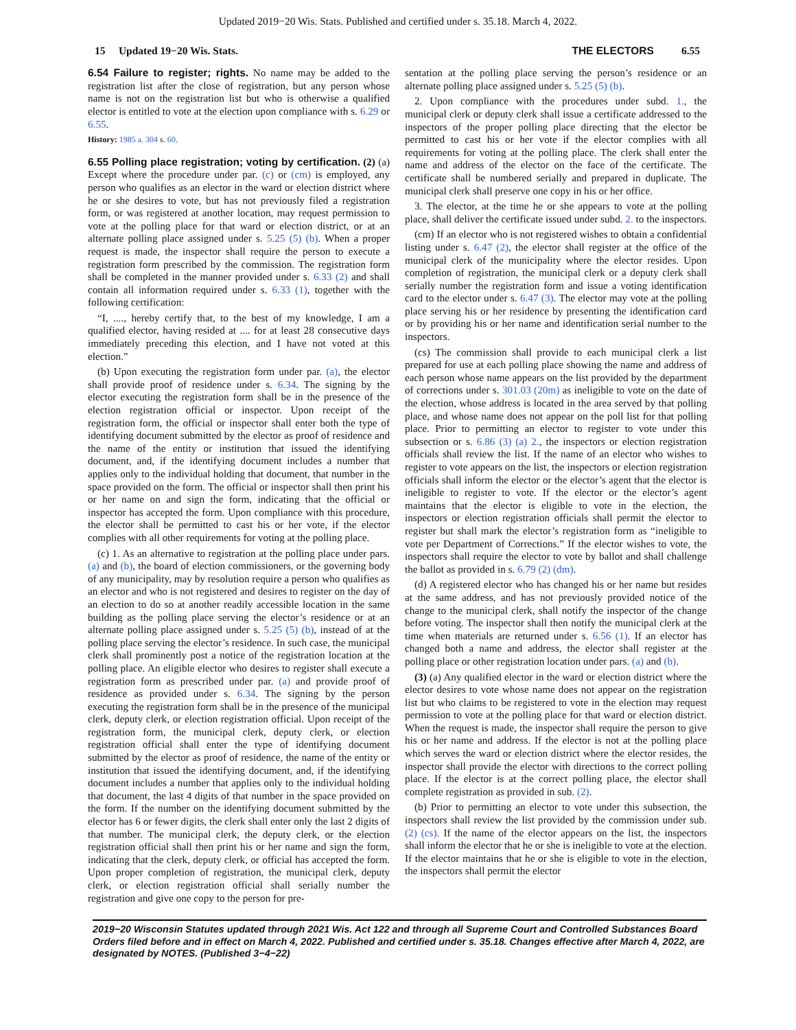Updated 2019−20 Wis. Stats. Published and certified under s. 35.18. March 4, 2022.
15 Updated 19−20 Wis. Stats.
THE ELECTORS 6.55
6.54 Failure to register; rights. No name may be added to the registration list after the close of registration, but any person whose name is not on the registration list but who is otherwise a qualified elector is entitled to vote at the election upon compliance with s. 6.29 or 6.55.
History: 1985 a. 304 s. 60.
6.55 Polling place registration; voting by certification. (2) (a) Except where the procedure under par. (c) or (cm) is employed, any person who qualifies as an elector in the ward or election district where he or she desires to vote, but has not previously filed a registration form, or was registered at another location, may request permission to vote at the polling place for that ward or election district, or at an alternate polling place assigned under s. 5.25 (5) (b). When a proper request is made, the inspector shall require the person to execute a registration form prescribed by the commission. The registration form shall be completed in the manner provided under s. 6.33 (2) and shall contain all information required under s. 6.33 (1), together with the following certification:
“I, ...., hereby certify that, to the best of my knowledge, I am a qualified elector, having resided at .... for at least 28 consecutive days immediately preceding this election, and I have not voted at this election.”
(b) Upon executing the registration form under par. (a), the elector shall provide proof of residence under s. 6.34. The signing by the elector executing the registration form shall be in the presence of the election registration official or inspector. Upon receipt of the registration form, the official or inspector shall enter both the type of identifying document submitted by the elector as proof of residence and the name of the entity or institution that issued the identifying document, and, if the identifying document includes a number that applies only to the individual holding that document, that number in the space provided on the form. The official or inspector shall then print his or her name on and sign the form, indicating that the official or inspector has accepted the form. Upon compliance with this procedure, the elector shall be permitted to cast his or her vote, if the elector complies with all other requirements for voting at the polling place.
(c) 1. As an alternative to registration at the polling place under pars. (a) and (b), the board of election commissioners, or the governing body of any municipality, may by resolution require a person who qualifies as an elector and who is not registered and desires to register on the day of an election to do so at another readily accessible location in the same building as the polling place serving the elector’s residence or at an alternate polling place assigned under s. 5.25 (5) (b), instead of at the polling place serving the elector’s residence. In such case, the municipal clerk shall prominently post a notice of the registration location at the polling place. An eligible elector who desires to register shall execute a registration form as prescribed under par. (a) and provide proof of residence as provided under s. 6.34. The signing by the person executing the registration form shall be in the presence of the municipal clerk, deputy clerk, or election registration official. Upon receipt of the registration form, the municipal clerk, deputy clerk, or election registration official shall enter the type of identifying document submitted by the elector as proof of residence, the name of the entity or institution that issued the identifying document, and, if the identifying document includes a number that applies only to the individual holding that document, the last 4 digits of that number in the space provided on the form. If the number on the identifying document submitted by the elector has 6 or fewer digits, the clerk shall enter only the last 2 digits of that number. The municipal clerk, the deputy clerk, or the election registration official shall then print his or her name and sign the form, indicating that the clerk, deputy clerk, or official has accepted the form. Upon proper completion of registration, the municipal clerk, deputy clerk, or election registration official shall serially number the registration and give one copy to the person for pre-
sentation at the polling place serving the person’s residence or an alternate polling place assigned under s. 5.25 (5) (b).
2. Upon compliance with the procedures under subd. 1., the municipal clerk or deputy clerk shall issue a certificate addressed to the inspectors of the proper polling place directing that the elector be permitted to cast his or her vote if the elector complies with all requirements for voting at the polling place. The clerk shall enter the name and address of the elector on the face of the certificate. The certificate shall be numbered serially and prepared in duplicate. The municipal clerk shall preserve one copy in his or her office.
3. The elector, at the time he or she appears to vote at the polling place, shall deliver the certificate issued under subd. 2. to the inspectors.
(cm) If an elector who is not registered wishes to obtain a confidential listing under s. 6.47 (2), the elector shall register at the office of the municipal clerk of the municipality where the elector resides. Upon completion of registration, the municipal clerk or a deputy clerk shall serially number the registration form and issue a voting identification card to the elector under s. 6.47 (3). The elector may vote at the polling place serving his or her residence by presenting the identification card or by providing his or her name and identification serial number to the inspectors.
(cs) The commission shall provide to each municipal clerk a list prepared for use at each polling place showing the name and address of each person whose name appears on the list provided by the department of corrections under s. 301.03 (20m) as ineligible to vote on the date of the election, whose address is located in the area served by that polling place, and whose name does not appear on the poll list for that polling place. Prior to permitting an elector to register to vote under this subsection or s. 6.86 (3) (a) 2., the inspectors or election registration officials shall review the list. If the name of an elector who wishes to register to vote appears on the list, the inspectors or election registration officials shall inform the elector or the elector’s agent that the elector is ineligible to register to vote. If the elector or the elector’s agent maintains that the elector is eligible to vote in the election, the inspectors or election registration officials shall permit the elector to register but shall mark the elector’s registration form as “ineligible to vote per Department of Corrections.” If the elector wishes to vote, the inspectors shall require the elector to vote by ballot and shall challenge the ballot as provided in s. 6.79 (2) (dm).
(d) A registered elector who has changed his or her name but resides at the same address, and has not previously provided notice of the change to the municipal clerk, shall notify the inspector of the change before voting. The inspector shall then notify the municipal clerk at the time when materials are returned under s. 6.56 (1). If an elector has changed both a name and address, the elector shall register at the polling place or other registration location under pars. (a) and (b).
(3) (a) Any qualified elector in the ward or election district where the elector desires to vote whose name does not appear on the registration list but who claims to be registered to vote in the election may request permission to vote at the polling place for that ward or election district. When the request is made, the inspector shall require the person to give his or her name and address. If the elector is not at the polling place which serves the ward or election district where the elector resides, the inspector shall provide the elector with directions to the correct polling place. If the elector is at the correct polling place, the elector shall complete registration as provided in sub. (2).
(b) Prior to permitting an elector to vote under this subsection, the inspectors shall review the list provided by the commission under sub. (2) (cs). If the name of the elector appears on the list, the inspectors shall inform the elector that he or she is ineligible to vote at the election. If the elector maintains that he or she is eligible to vote in the election, the inspectors shall permit the elector
2019−20 Wisconsin Statutes updated through 2021 Wis. Act 122 and through all Supreme Court and Controlled Substances Board Orders filed before and in effect on March 4, 2022. Published and certified under s. 35.18. Changes effective after March 4, 2022, are designated by NOTES. (Published 3−4−22)